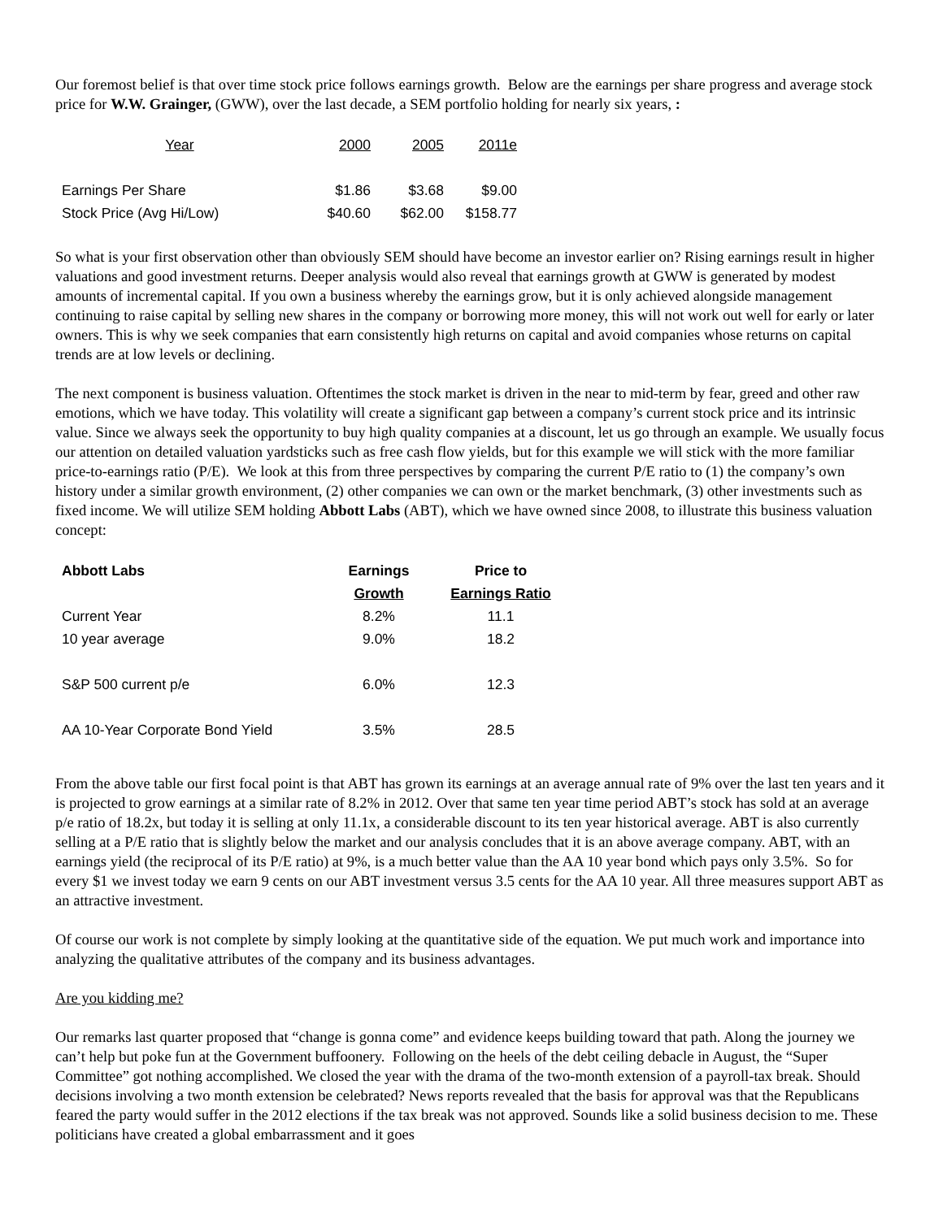Our foremost belief is that over time stock price follows earnings growth. Below are the earnings per share progress and average stock price for W.W. Grainger, (GWW), over the last decade, a SEM portfolio holding for nearly six years, :
| Year | 2000 | 2005 | 2011e |
| --- | --- | --- | --- |
| Earnings Per Share | $1.86 | $3.68 | $9.00 |
| Stock Price (Avg Hi/Low) | $40.60 | $62.00 | $158.77 |
So what is your first observation other than obviously SEM should have become an investor earlier on? Rising earnings result in higher valuations and good investment returns. Deeper analysis would also reveal that earnings growth at GWW is generated by modest amounts of incremental capital. If you own a business whereby the earnings grow, but it is only achieved alongside management continuing to raise capital by selling new shares in the company or borrowing more money, this will not work out well for early or later owners. This is why we seek companies that earn consistently high returns on capital and avoid companies whose returns on capital trends are at low levels or declining.
The next component is business valuation. Oftentimes the stock market is driven in the near to mid-term by fear, greed and other raw emotions, which we have today. This volatility will create a significant gap between a company’s current stock price and its intrinsic value. Since we always seek the opportunity to buy high quality companies at a discount, let us go through an example. We usually focus our attention on detailed valuation yardsticks such as free cash flow yields, but for this example we will stick with the more familiar price-to-earnings ratio (P/E). We look at this from three perspectives by comparing the current P/E ratio to (1) the company’s own history under a similar growth environment, (2) other companies we can own or the market benchmark, (3) other investments such as fixed income. We will utilize SEM holding Abbott Labs (ABT), which we have owned since 2008, to illustrate this business valuation concept:
| Abbott Labs | Earnings | Price to |
| --- | --- | --- |
| | Growth | Earnings Ratio |
| Current Year | 8.2% | 11.1 |
| 10 year average | 9.0% | 18.2 |
| S&P 500 current p/e | 6.0% | 12.3 |
| AA 10-Year Corporate Bond Yield | 3.5% | 28.5 |
From the above table our first focal point is that ABT has grown its earnings at an average annual rate of 9% over the last ten years and it is projected to grow earnings at a similar rate of 8.2% in 2012. Over that same ten year time period ABT’s stock has sold at an average p/e ratio of 18.2x, but today it is selling at only 11.1x, a considerable discount to its ten year historical average. ABT is also currently selling at a P/E ratio that is slightly below the market and our analysis concludes that it is an above average company. ABT, with an earnings yield (the reciprocal of its P/E ratio) at 9%, is a much better value than the AA 10 year bond which pays only 3.5%. So for every $1 we invest today we earn 9 cents on our ABT investment versus 3.5 cents for the AA 10 year. All three measures support ABT as an attractive investment.
Of course our work is not complete by simply looking at the quantitative side of the equation. We put much work and importance into analyzing the qualitative attributes of the company and its business advantages.
Are you kidding me?
Our remarks last quarter proposed that “change is gonna come” and evidence keeps building toward that path. Along the journey we can’t help but poke fun at the Government buffoonery. Following on the heels of the debt ceiling debacle in August, the “Super Committee” got nothing accomplished. We closed the year with the drama of the two-month extension of a payroll-tax break. Should decisions involving a two month extension be celebrated? News reports revealed that the basis for approval was that the Republicans feared the party would suffer in the 2012 elections if the tax break was not approved. Sounds like a solid business decision to me. These politicians have created a global embarrassment and it goes